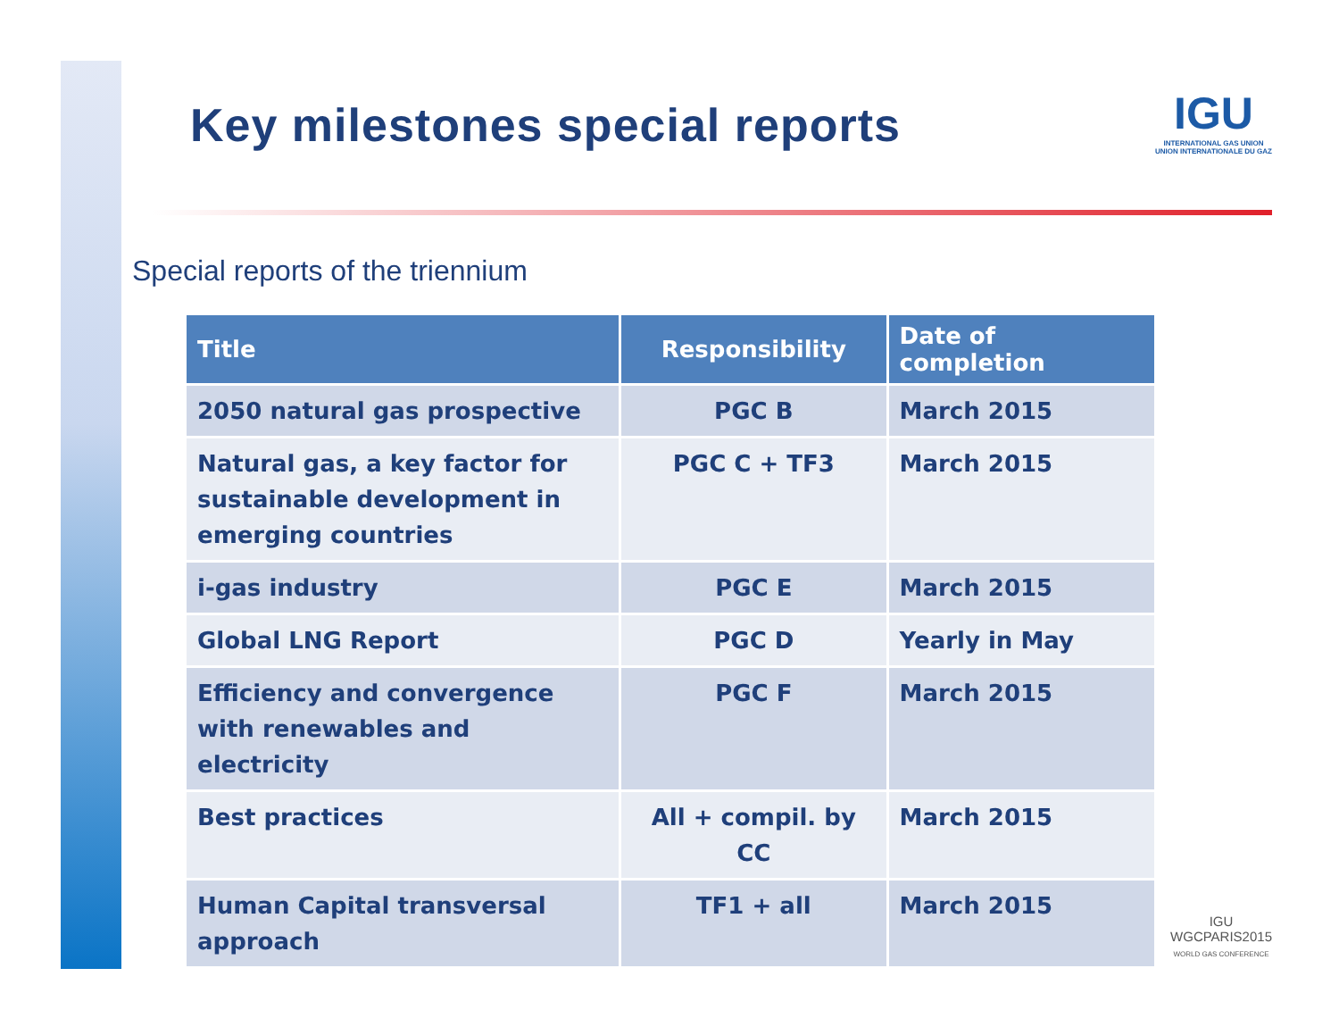Key milestones special reports
IGU
INTERNATIONAL GAS UNION
UNION INTERNATIONALE DU GAZ
Special reports of the triennium
| Title | Responsibility | Date of completion |
| --- | --- | --- |
| 2050 natural gas prospective | PGC B | March 2015 |
| Natural gas, a key factor for sustainable development in emerging countries | PGC C + TF3 | March 2015 |
| i-gas industry | PGC E | March 2015 |
| Global LNG Report | PGC D | Yearly in May |
| Efficiency and convergence with renewables and electricity | PGC F | March 2015 |
| Best practices | All + compil. by CC | March 2015 |
| Human Capital transversal approach | TF1 + all | March 2015 |
IGU
WGCPARIS2015
WORLD GAS CONFERENCE